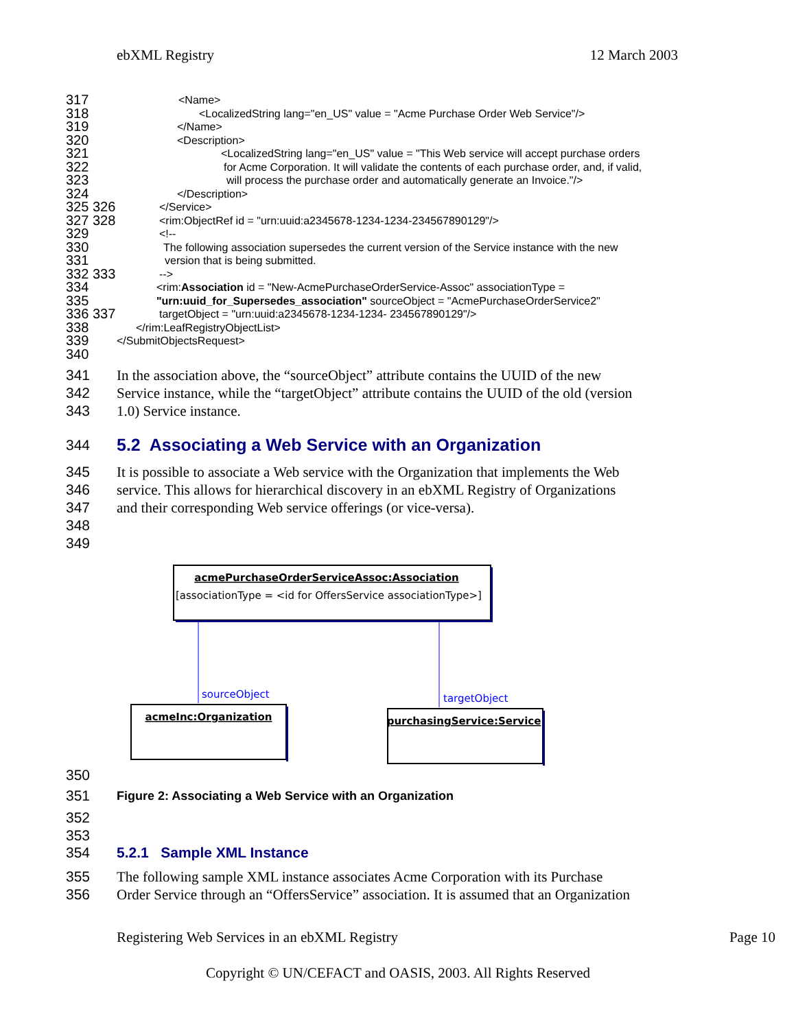ebXML Registry 12 March 2003
317 <Name>
318 <LocalizedString lang="en_US" value = "Acme Purchase Order Web Service"/>
319 </Name>
320 <Description>
321 <LocalizedString lang="en_US" value = "This Web service will accept purchase orders
322 for Acme Corporation. It will validate the contents of each purchase order, and, if valid,
323 will process the purchase order and automatically generate an Invoice."/>
324 </Description>
325 326 </Service>
327 328 <rim:ObjectRef id = "urn:uuid:a2345678-1234-1234-234567890129"/>
329 <!--
330 The following association supersedes the current version of the Service instance with the new
331 version that is being submitted.
332 333 -->
334 <rim:Association id = "New-AcmePurchaseOrderService-Assoc" associationType =
335 "urn:uuid_for_Supersedes_association" sourceObject = "AcmePurchaseOrderService2"
336 337 targetObject = "urn:uuid:a2345678-1234-1234- 234567890129"/>
338 </rim:LeafRegistryObjectList>
339 </SubmitObjectsRequest>
340
341 In the association above, the “sourceObject” attribute contains the UUID of the new
342 Service instance, while the “targetObject” attribute contains the UUID of the old (version
343 1.0) Service instance.
344
5.2 Associating a Web Service with an Organization
345 It is possible to associate a Web service with the Organization that implements the Web
346 service. This allows for hierarchical discovery in an ebXML Registry of Organizations
347 and their corresponding Web service offerings (or vice-versa).
348
349
acmePurchaseOrderServiceAssoc:Association
[associationType = <id for OffersService associationType>]
sourceObject
targetObject
acmeInc:Organization
purchasingService:Service
350
351 Figure 2: Associating a Web Service with an Organization
352
353
354 5.2.1 Sample XML Instance
355 The following sample XML instance associates Acme Corporation with its Purchase
356 Order Service through an “OffersService” association. It is assumed that an Organization
Registering Web Services in an ebXML Registry Page 10
Copyright © UN/CEFACT and OASIS, 2003. All Rights Reserved